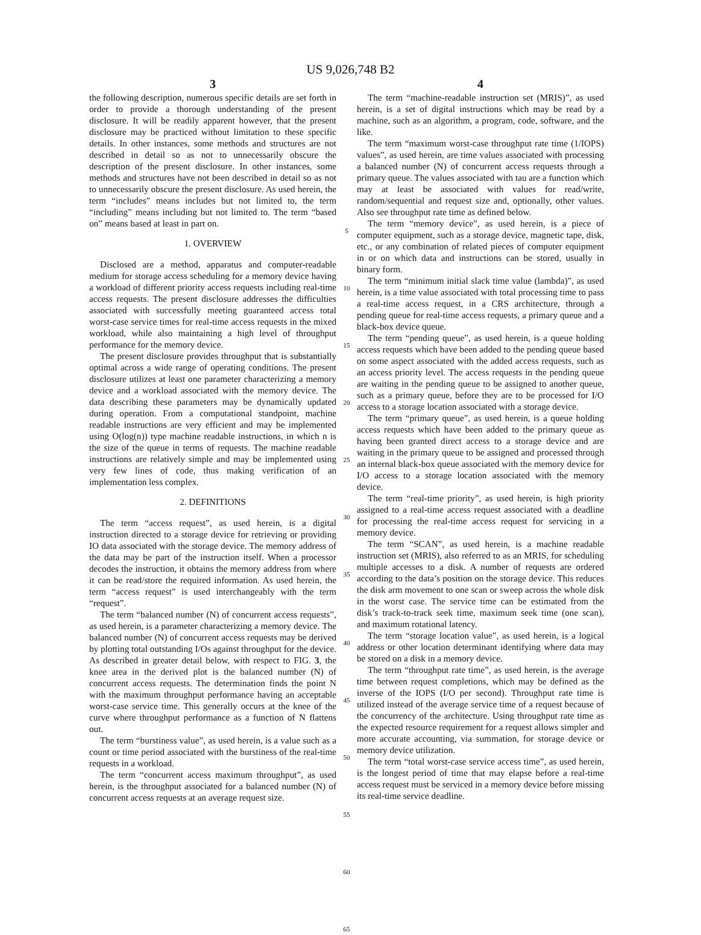US 9,026,748 B2
3
the following description, numerous specific details are set forth in order to provide a thorough understanding of the present disclosure. It will be readily apparent however, that the present disclosure may be practiced without limitation to these specific details. In other instances, some methods and structures are not described in detail so as not to unnecessarily obscure the description of the present disclosure. In other instances, some methods and structures have not been described in detail so as not to unnecessarily obscure the present disclosure. As used herein, the term “includes” means includes but not limited to, the term “including” means including but not limited to. The term “based on” means based at least in part on.
1. OVERVIEW
Disclosed are a method, apparatus and computer-readable medium for storage access scheduling for a memory device having a workload of different priority access requests including real-time access requests. The present disclosure addresses the difficulties associated with successfully meeting guaranteed access total worst-case service times for real-time access requests in the mixed workload, while also maintaining a high level of throughput performance for the memory device.
The present disclosure provides throughput that is substantially optimal across a wide range of operating conditions. The present disclosure utilizes at least one parameter characterizing a memory device and a workload associated with the memory device. The data describing these parameters may be dynamically updated during operation. From a computational standpoint, machine readable instructions are very efficient and may be implemented using O(log(n)) type machine readable instructions, in which n is the size of the queue in terms of requests. The machine readable instructions are relatively simple and may be implemented using very few lines of code, thus making verification of an implementation less complex.
2. DEFINITIONS
The term “access request”, as used herein, is a digital instruction directed to a storage device for retrieving or providing IO data associated with the storage device. The memory address of the data may be part of the instruction itself. When a processor decodes the instruction, it obtains the memory address from where it can be read/store the required information. As used herein, the term “access request” is used interchangeably with the term “request”.
The term “balanced number (N) of concurrent access requests”, as used herein, is a parameter characterizing a memory device. The balanced number (N) of concurrent access requests may be derived by plotting total outstanding I/Os against throughput for the device. As described in greater detail below, with respect to FIG. 3, the knee area in the derived plot is the balanced number (N) of concurrent access requests. The determination finds the point N with the maximum throughput performance having an acceptable worst-case service time. This generally occurs at the knee of the curve where throughput performance as a function of N flattens out.
The term “burstiness value”, as used herein, is a value such as a count or time period associated with the burstiness of the real-time requests in a workload.
The term “concurrent access maximum throughput”, as used herein, is the throughput associated for a balanced number (N) of concurrent access requests at an average request size.
5
10
15
20
25
30
35
40
45
50
55
60
65
4
The term “machine-readable instruction set (MRIS)”, as used herein, is a set of digital instructions which may be read by a machine, such as an algorithm, a program, code, software, and the like.
The term “maximum worst-case throughput rate time (1/IOPS) values”, as used herein, are time values associated with processing a balanced number (N) of concurrent access requests through a primary queue. The values associated with tau are a function which may at least be associated with values for read/write, random/sequential and request size and, optionally, other values. Also see throughput rate time as defined below.
The term “memory device”, as used herein, is a piece of computer equipment, such as a storage device, magnetic tape, disk, etc., or any combination of related pieces of computer equipment in or on which data and instructions can be stored, usually in binary form.
The term “minimum initial slack time value (lambda)”, as used herein, is a time value associated with total processing time to pass a real-time access request, in a CRS architecture, through a pending queue for real-time access requests, a primary queue and a black-box device queue.
The term “pending queue”, as used herein, is a queue holding access requests which have been added to the pending queue based on some aspect associated with the added access requests, such as an access priority level. The access requests in the pending queue are waiting in the pending queue to be assigned to another queue, such as a primary queue, before they are to be processed for I/O access to a storage location associated with a storage device.
The term “primary queue”, as used herein, is a queue holding access requests which have been added to the primary queue as having been granted direct access to a storage device and are waiting in the primary queue to be assigned and processed through an internal black-box queue associated with the memory device for I/O access to a storage location associated with the memory device.
The term “real-time priority”, as used herein, is high priority assigned to a real-time access request associated with a deadline for processing the real-time access request for servicing in a memory device.
The term “SCAN”, as used herein, is a machine readable instruction set (MRIS), also referred to as an MRIS, for scheduling multiple accesses to a disk. A number of requests are ordered according to the data’s position on the storage device. This reduces the disk arm movement to one scan or sweep across the whole disk in the worst case. The service time can be estimated from the disk’s track-to-track seek time, maximum seek time (one scan), and maximum rotational latency.
The term “storage location value”, as used herein, is a logical address or other location determinant identifying where data may be stored on a disk in a memory device.
The term “throughput rate time”, as used herein, is the average time between request completions, which may be defined as the inverse of the IOPS (I/O per second). Throughput rate time is utilized instead of the average service time of a request because of the concurrency of the architecture. Using throughput rate time as the expected resource requirement for a request allows simpler and more accurate accounting, via summation, for storage device or memory device utilization.
The term “total worst-case service access time”, as used herein, is the longest period of time that may elapse before a real-time access request must be serviced in a memory device before missing its real-time service deadline.